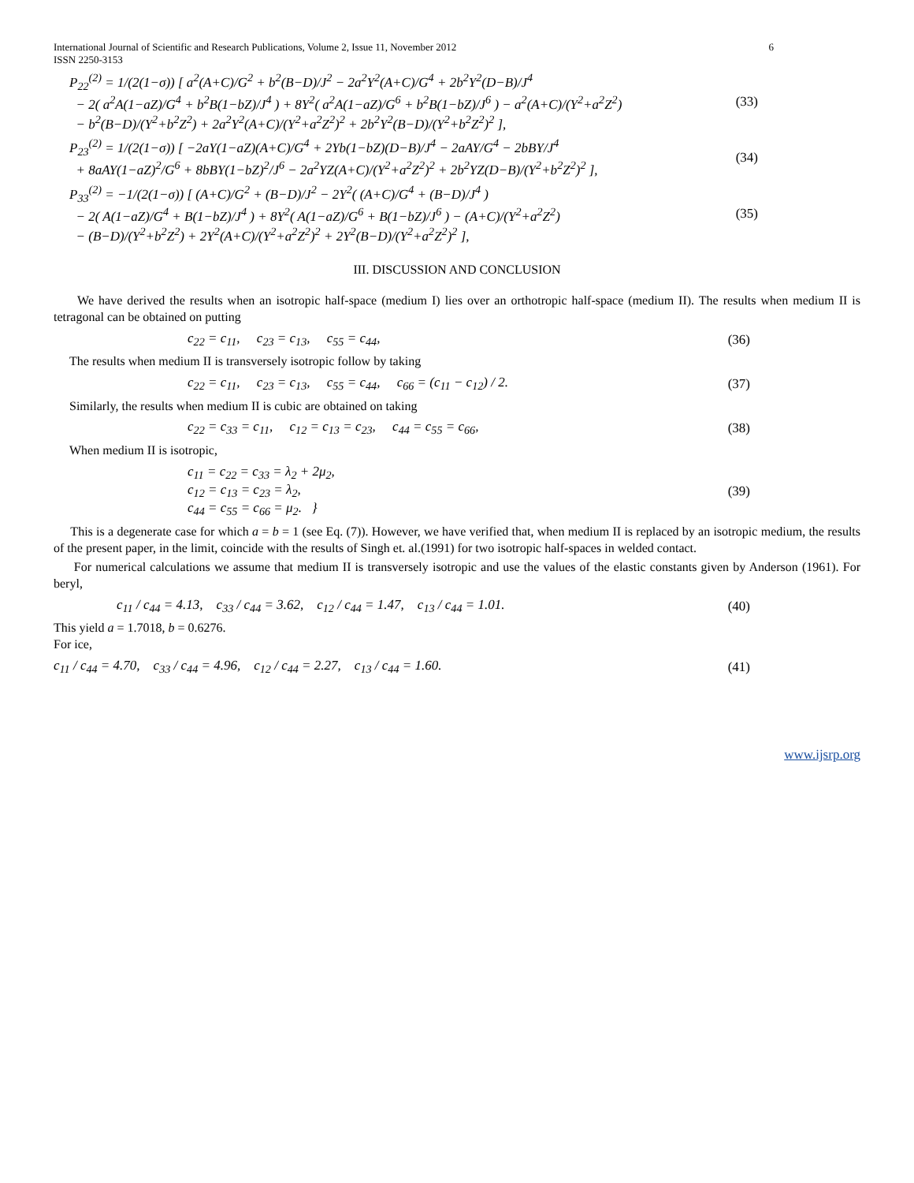International Journal of Scientific and Research Publications, Volume 2, Issue 11, November 2012
ISSN 2250-3153 6
P<sub>22</sub><sup>(2)</sup> = 1/(2(1−σ)) [ a<sup>2</sup>(A+C)/G<sup>2</sup> + b<sup>2</sup>(B−D)/J<sup>2</sup> − 2a<sup>2</sup>Y<sup>2</sup>(A+C)/G<sup>4</sup> + 2b<sup>2</sup>Y<sup>2</sup>(D−B)/J<sup>4</sup>
− 2( a<sup>2</sup>A(1−aZ)/G<sup>4</sup> + b<sup>2</sup>B(1−bZ)/J<sup>4</sup> ) + 8Y<sup>2</sup>( a<sup>2</sup>A(1−aZ)/G<sup>6</sup> + b<sup>2</sup>B(1−bZ)/J<sup>6</sup> ) − a<sup>2</sup>(A+C)/(Y<sup>2</sup>+a<sup>2</sup>Z<sup>2</sup>)
− b<sup>2</sup>(B−D)/(Y<sup>2</sup>+b<sup>2</sup>Z<sup>2</sup>) + 2a<sup>2</sup>Y<sup>2</sup>(A+C)/(Y<sup>2</sup>+a<sup>2</sup>Z<sup>2</sup>)<sup>2</sup> + 2b<sup>2</sup>Y<sup>2</sup>(B−D)/(Y<sup>2</sup>+b<sup>2</sup>Z<sup>2</sup>)<sup>2</sup> ],
(33)
P<sub>23</sub><sup>(2)</sup> = 1/(2(1−σ)) [ −2aY(1−aZ)(A+C)/G<sup>4</sup> + 2Yb(1−bZ)(D−B)/J<sup>4</sup> − 2aAY/G<sup>4</sup> − 2bBY/J<sup>4</sup>
+ 8aAY(1−aZ)<sup>2</sup>/G<sup>6</sup> + 8bBY(1−bZ)<sup>2</sup>/J<sup>6</sup> − 2a<sup>2</sup>YZ(A+C)/(Y<sup>2</sup>+a<sup>2</sup>Z<sup>2</sup>)<sup>2</sup> + 2b<sup>2</sup>YZ(D−B)/(Y<sup>2</sup>+b<sup>2</sup>Z<sup>2</sup>)<sup>2</sup> ],
(34)
P<sub>33</sub><sup>(2)</sup> = −1/(2(1−σ)) [ (A+C)/G<sup>2</sup> + (B−D)/J<sup>2</sup> − 2Y<sup>2</sup>( (A+C)/G<sup>4</sup> + (B−D)/J<sup>4</sup> )
− 2( A(1−aZ)/G<sup>4</sup> + B(1−bZ)/J<sup>4</sup> ) + 8Y<sup>2</sup>( A(1−aZ)/G<sup>6</sup> + B(1−bZ)/J<sup>6</sup> ) − (A+C)/(Y<sup>2</sup>+a<sup>2</sup>Z<sup>2</sup>)
− (B−D)/(Y<sup>2</sup>+b<sup>2</sup>Z<sup>2</sup>) + 2Y<sup>2</sup>(A+C)/(Y<sup>2</sup>+a<sup>2</sup>Z<sup>2</sup>)<sup>2</sup> + 2Y<sup>2</sup>(B−D)/(Y<sup>2</sup>+a<sup>2</sup>Z<sup>2</sup>)<sup>2</sup> ],
(35)
III. DISCUSSION AND CONCLUSION
We have derived the results when an isotropic half-space (medium I) lies over an orthotropic half-space (medium II). The results when medium II is tetragonal can be obtained on putting
c<sub>22</sub> = c<sub>11</sub>, c<sub>23</sub> = c<sub>13</sub>, c<sub>55</sub> = c<sub>44</sub>, (36)
The results when medium II is transversely isotropic follow by taking
c<sub>22</sub> = c<sub>11</sub>, c<sub>23</sub> = c<sub>13</sub>, c<sub>55</sub> = c<sub>44</sub>, c<sub>66</sub> = (c<sub>11</sub> − c<sub>12</sub>) / 2. (37)
Similarly, the results when medium II is cubic are obtained on taking
c<sub>22</sub> = c<sub>33</sub> = c<sub>11</sub>, c<sub>12</sub> = c<sub>13</sub> = c<sub>23</sub>, c<sub>44</sub> = c<sub>55</sub> = c<sub>66</sub>, (38)
When medium II is isotropic,
c<sub>11</sub> = c<sub>22</sub> = c<sub>33</sub> = λ<sub>2</sub> + 2μ<sub>2</sub>,
c<sub>12</sub> = c<sub>13</sub> = c<sub>23</sub> = λ<sub>2</sub>,
c<sub>44</sub> = c<sub>55</sub> = c<sub>66</sub> = μ<sub>2</sub>. } (39)
This is a degenerate case for which a = b = 1 (see Eq. (7)). However, we have verified that, when medium II is replaced by an isotropic medium, the results of the present paper, in the limit, coincide with the results of Singh et. al.(1991) for two isotropic half-spaces in welded contact.
For numerical calculations we assume that medium II is transversely isotropic and use the values of the elastic constants given by Anderson (1961). For beryl,
c<sub>11</sub> / c<sub>44</sub> = 4.13, c<sub>33</sub> / c<sub>44</sub> = 3.62, c<sub>12</sub> / c<sub>44</sub> = 1.47, c<sub>13</sub> / c<sub>44</sub> = 1.01. (40)
This yield a = 1.7018, b = 0.6276.
For ice,
c<sub>11</sub> / c<sub>44</sub> = 4.70, c<sub>33</sub> / c<sub>44</sub> = 4.96, c<sub>12</sub> / c<sub>44</sub> = 2.27, c<sub>13</sub> / c<sub>44</sub> = 1.60. (41)
www.ijsrp.org